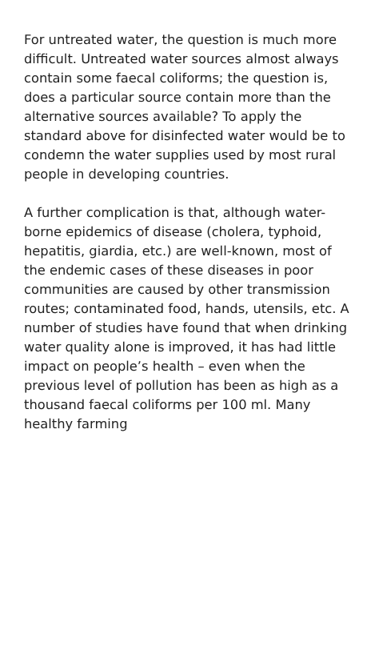For untreated water, the question is much more difficult. Untreated water sources almost always contain some faecal coliforms; the question is, does a particular source contain more than the alternative sources available? To apply the standard above for disinfected water would be to condemn the water supplies used by most rural people in developing countries.
A further complication is that, although water-borne epidemics of disease (cholera, typhoid, hepatitis, giardia, etc.) are well-known, most of the endemic cases of these diseases in poor communities are caused by other transmission routes; contaminated food, hands, utensils, etc. A number of studies have found that when drinking water quality alone is improved, it has had little impact on people’s health – even when the previous level of pollution has been as high as a thousand faecal coliforms per 100 ml. Many healthy farming